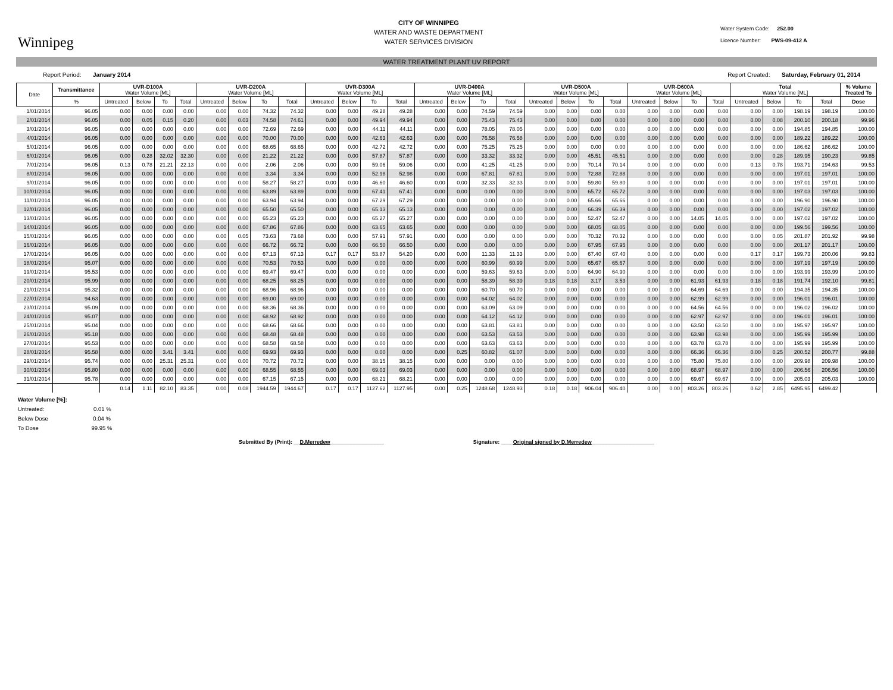Winnipeg
CITY OF WINNIPEG
WATER AND WASTE DEPARTMENT
WATER SERVICES DIVISION
Water System Code: 252.00
Licence Number: PWS-09-412 A
WATER TREATMENT PLANT UV REPORT
Report Period: January 2014 Report Created: Saturday, February 01, 2014
| Date | Transmittance | UVR-D100A Water Volume [ML] | | | | UVR-D200A Water Volume [ML] | | | | UVR-D300A Water Volume [ML] | | | | UVR-D400A Water Volume [ML] | | | | UVR-D500A Water Volume [ML] | | | | UVR-D600A Water Volume [ML] | | | | Total Water Volume [ML] | | | | % Volume Treated To |
| --- | --- | --- | --- | --- | --- | --- | --- | --- | --- | --- | --- | --- | --- | --- | --- | --- | --- | --- | --- | --- | --- | --- | --- | --- | --- | --- | --- | --- | --- | --- |
| | % | Untreated | Below | To | Total | Untreated | Below | To | Total | Untreated | Below | To | Total | Untreated | Below | To | Total | Untreated | Below | To | Total | Untreated | Below | To | Total | Untreated | Below | To | Total | Dose |
| 1/01/2014 | 96.05 | 0.00 | 0.00 | 0.00 | 0.00 | 0.00 | 0.00 | 74.32 | 74.32 | 0.00 | 0.00 | 49.28 | 49.28 | 0.00 | 0.00 | 74.59 | 74.59 | 0.00 | 0.00 | 0.00 | 0.00 | 0.00 | 0.00 | 0.00 | 0.00 | 0.00 | 0.00 | 198.19 | 198.19 | 100.00 |
| 2/01/2014 | 96.05 | 0.00 | 0.05 | 0.15 | 0.20 | 0.00 | 0.03 | 74.58 | 74.61 | 0.00 | 0.00 | 49.94 | 49.94 | 0.00 | 0.00 | 75.43 | 75.43 | 0.00 | 0.00 | 0.00 | 0.00 | 0.00 | 0.00 | 0.00 | 0.00 | 0.00 | 0.08 | 200.10 | 200.18 | 99.96 |
| 3/01/2014 | 96.05 | 0.00 | 0.00 | 0.00 | 0.00 | 0.00 | 0.00 | 72.69 | 72.69 | 0.00 | 0.00 | 44.11 | 44.11 | 0.00 | 0.00 | 78.05 | 78.05 | 0.00 | 0.00 | 0.00 | 0.00 | 0.00 | 0.00 | 0.00 | 0.00 | 0.00 | 0.00 | 194.85 | 194.85 | 100.00 |
| 4/01/2014 | 96.05 | 0.00 | 0.00 | 0.00 | 0.00 | 0.00 | 0.00 | 70.00 | 70.00 | 0.00 | 0.00 | 42.63 | 42.63 | 0.00 | 0.00 | 76.58 | 76.58 | 0.00 | 0.00 | 0.00 | 0.00 | 0.00 | 0.00 | 0.00 | 0.00 | 0.00 | 0.00 | 189.22 | 189.22 | 100.00 |
| 5/01/2014 | 96.05 | 0.00 | 0.00 | 0.00 | 0.00 | 0.00 | 0.00 | 68.65 | 68.65 | 0.00 | 0.00 | 42.72 | 42.72 | 0.00 | 0.00 | 75.25 | 75.25 | 0.00 | 0.00 | 0.00 | 0.00 | 0.00 | 0.00 | 0.00 | 0.00 | 0.00 | 0.00 | 186.62 | 186.62 | 100.00 |
| 6/01/2014 | 96.05 | 0.00 | 0.28 | 32.02 | 32.30 | 0.00 | 0.00 | 21.22 | 21.22 | 0.00 | 0.00 | 57.87 | 57.87 | 0.00 | 0.00 | 33.32 | 33.32 | 0.00 | 0.00 | 45.51 | 45.51 | 0.00 | 0.00 | 0.00 | 0.00 | 0.00 | 0.28 | 189.95 | 190.23 | 99.85 |
| 7/01/2014 | 96.05 | 0.13 | 0.78 | 21.21 | 22.13 | 0.00 | 0.00 | 2.06 | 2.06 | 0.00 | 0.00 | 59.06 | 59.06 | 0.00 | 0.00 | 41.25 | 41.25 | 0.00 | 0.00 | 70.14 | 70.14 | 0.00 | 0.00 | 0.00 | 0.00 | 0.13 | 0.78 | 193.71 | 194.63 | 99.53 |
| 8/01/2014 | 96.05 | 0.00 | 0.00 | 0.00 | 0.00 | 0.00 | 0.00 | 3.34 | 3.34 | 0.00 | 0.00 | 52.98 | 52.98 | 0.00 | 0.00 | 67.81 | 67.81 | 0.00 | 0.00 | 72.88 | 72.88 | 0.00 | 0.00 | 0.00 | 0.00 | 0.00 | 0.00 | 197.01 | 197.01 | 100.00 |
| 9/01/2014 | 96.05 | 0.00 | 0.00 | 0.00 | 0.00 | 0.00 | 0.00 | 58.27 | 58.27 | 0.00 | 0.00 | 46.60 | 46.60 | 0.00 | 0.00 | 32.33 | 32.33 | 0.00 | 0.00 | 59.80 | 59.80 | 0.00 | 0.00 | 0.00 | 0.00 | 0.00 | 0.00 | 197.01 | 197.01 | 100.00 |
| 10/01/2014 | 96.05 | 0.00 | 0.00 | 0.00 | 0.00 | 0.00 | 0.00 | 63.89 | 63.89 | 0.00 | 0.00 | 67.41 | 67.41 | 0.00 | 0.00 | 0.00 | 0.00 | 0.00 | 0.00 | 65.72 | 65.72 | 0.00 | 0.00 | 0.00 | 0.00 | 0.00 | 0.00 | 197.03 | 197.03 | 100.00 |
| 11/01/2014 | 96.05 | 0.00 | 0.00 | 0.00 | 0.00 | 0.00 | 0.00 | 63.94 | 63.94 | 0.00 | 0.00 | 67.29 | 67.29 | 0.00 | 0.00 | 0.00 | 0.00 | 0.00 | 0.00 | 65.66 | 65.66 | 0.00 | 0.00 | 0.00 | 0.00 | 0.00 | 0.00 | 196.90 | 196.90 | 100.00 |
| 12/01/2014 | 96.05 | 0.00 | 0.00 | 0.00 | 0.00 | 0.00 | 0.00 | 65.50 | 65.50 | 0.00 | 0.00 | 65.13 | 65.13 | 0.00 | 0.00 | 0.00 | 0.00 | 0.00 | 0.00 | 66.39 | 66.39 | 0.00 | 0.00 | 0.00 | 0.00 | 0.00 | 0.00 | 197.02 | 197.02 | 100.00 |
| 13/01/2014 | 96.05 | 0.00 | 0.00 | 0.00 | 0.00 | 0.00 | 0.00 | 65.23 | 65.23 | 0.00 | 0.00 | 65.27 | 65.27 | 0.00 | 0.00 | 0.00 | 0.00 | 0.00 | 0.00 | 52.47 | 52.47 | 0.00 | 0.00 | 14.05 | 14.05 | 0.00 | 0.00 | 197.02 | 197.02 | 100.00 |
| 14/01/2014 | 96.05 | 0.00 | 0.00 | 0.00 | 0.00 | 0.00 | 0.00 | 67.86 | 67.86 | 0.00 | 0.00 | 63.65 | 63.65 | 0.00 | 0.00 | 0.00 | 0.00 | 0.00 | 0.00 | 68.05 | 68.05 | 0.00 | 0.00 | 0.00 | 0.00 | 0.00 | 0.00 | 199.56 | 199.56 | 100.00 |
| 15/01/2014 | 96.05 | 0.00 | 0.00 | 0.00 | 0.00 | 0.00 | 0.05 | 73.63 | 73.68 | 0.00 | 0.00 | 57.91 | 57.91 | 0.00 | 0.00 | 0.00 | 0.00 | 0.00 | 0.00 | 70.32 | 70.32 | 0.00 | 0.00 | 0.00 | 0.00 | 0.00 | 0.05 | 201.87 | 201.92 | 99.98 |
| 16/01/2014 | 96.05 | 0.00 | 0.00 | 0.00 | 0.00 | 0.00 | 0.00 | 66.72 | 66.72 | 0.00 | 0.00 | 66.50 | 66.50 | 0.00 | 0.00 | 0.00 | 0.00 | 0.00 | 0.00 | 67.95 | 67.95 | 0.00 | 0.00 | 0.00 | 0.00 | 0.00 | 0.00 | 201.17 | 201.17 | 100.00 |
| 17/01/2014 | 96.05 | 0.00 | 0.00 | 0.00 | 0.00 | 0.00 | 0.00 | 67.13 | 67.13 | 0.17 | 0.17 | 53.87 | 54.20 | 0.00 | 0.00 | 11.33 | 11.33 | 0.00 | 0.00 | 67.40 | 67.40 | 0.00 | 0.00 | 0.00 | 0.00 | 0.17 | 0.17 | 199.73 | 200.06 | 99.83 |
| 18/01/2014 | 95.07 | 0.00 | 0.00 | 0.00 | 0.00 | 0.00 | 0.00 | 70.53 | 70.53 | 0.00 | 0.00 | 0.00 | 0.00 | 0.00 | 0.00 | 60.99 | 60.99 | 0.00 | 0.00 | 65.67 | 65.67 | 0.00 | 0.00 | 0.00 | 0.00 | 0.00 | 0.00 | 197.19 | 197.19 | 100.00 |
| 19/01/2014 | 95.53 | 0.00 | 0.00 | 0.00 | 0.00 | 0.00 | 0.00 | 69.47 | 69.47 | 0.00 | 0.00 | 0.00 | 0.00 | 0.00 | 0.00 | 59.63 | 59.63 | 0.00 | 0.00 | 64.90 | 64.90 | 0.00 | 0.00 | 0.00 | 0.00 | 0.00 | 0.00 | 193.99 | 193.99 | 100.00 |
| 20/01/2014 | 95.99 | 0.00 | 0.00 | 0.00 | 0.00 | 0.00 | 0.00 | 68.25 | 68.25 | 0.00 | 0.00 | 0.00 | 0.00 | 0.00 | 0.00 | 58.39 | 58.39 | 0.18 | 0.18 | 3.17 | 3.53 | 0.00 | 0.00 | 61.93 | 61.93 | 0.18 | 0.18 | 191.74 | 192.10 | 99.81 |
| 21/01/2014 | 95.32 | 0.00 | 0.00 | 0.00 | 0.00 | 0.00 | 0.00 | 68.96 | 68.96 | 0.00 | 0.00 | 0.00 | 0.00 | 0.00 | 0.00 | 60.70 | 60.70 | 0.00 | 0.00 | 0.00 | 0.00 | 0.00 | 0.00 | 64.69 | 64.69 | 0.00 | 0.00 | 194.35 | 194.35 | 100.00 |
| 22/01/2014 | 94.63 | 0.00 | 0.00 | 0.00 | 0.00 | 0.00 | 0.00 | 69.00 | 69.00 | 0.00 | 0.00 | 0.00 | 0.00 | 0.00 | 0.00 | 64.02 | 64.02 | 0.00 | 0.00 | 0.00 | 0.00 | 0.00 | 0.00 | 62.99 | 62.99 | 0.00 | 0.00 | 196.01 | 196.01 | 100.00 |
| 23/01/2014 | 95.09 | 0.00 | 0.00 | 0.00 | 0.00 | 0.00 | 0.00 | 68.36 | 68.36 | 0.00 | 0.00 | 0.00 | 0.00 | 0.00 | 0.00 | 63.09 | 63.09 | 0.00 | 0.00 | 0.00 | 0.00 | 0.00 | 0.00 | 64.56 | 64.56 | 0.00 | 0.00 | 196.02 | 196.02 | 100.00 |
| 24/01/2014 | 95.07 | 0.00 | 0.00 | 0.00 | 0.00 | 0.00 | 0.00 | 68.92 | 68.92 | 0.00 | 0.00 | 0.00 | 0.00 | 0.00 | 0.00 | 64.12 | 64.12 | 0.00 | 0.00 | 0.00 | 0.00 | 0.00 | 0.00 | 62.97 | 62.97 | 0.00 | 0.00 | 196.01 | 196.01 | 100.00 |
| 25/01/2014 | 95.04 | 0.00 | 0.00 | 0.00 | 0.00 | 0.00 | 0.00 | 68.66 | 68.66 | 0.00 | 0.00 | 0.00 | 0.00 | 0.00 | 0.00 | 63.81 | 63.81 | 0.00 | 0.00 | 0.00 | 0.00 | 0.00 | 0.00 | 63.50 | 63.50 | 0.00 | 0.00 | 195.97 | 195.97 | 100.00 |
| 26/01/2014 | 95.18 | 0.00 | 0.00 | 0.00 | 0.00 | 0.00 | 0.00 | 68.48 | 68.48 | 0.00 | 0.00 | 0.00 | 0.00 | 0.00 | 0.00 | 63.53 | 63.53 | 0.00 | 0.00 | 0.00 | 0.00 | 0.00 | 0.00 | 63.98 | 63.98 | 0.00 | 0.00 | 195.99 | 195.99 | 100.00 |
| 27/01/2014 | 95.53 | 0.00 | 0.00 | 0.00 | 0.00 | 0.00 | 0.00 | 68.58 | 68.58 | 0.00 | 0.00 | 0.00 | 0.00 | 0.00 | 0.00 | 63.63 | 63.63 | 0.00 | 0.00 | 0.00 | 0.00 | 0.00 | 0.00 | 63.78 | 63.78 | 0.00 | 0.00 | 195.99 | 195.99 | 100.00 |
| 28/01/2014 | 95.58 | 0.00 | 0.00 | 3.41 | 3.41 | 0.00 | 0.00 | 69.93 | 69.93 | 0.00 | 0.00 | 0.00 | 0.00 | 0.00 | 0.25 | 60.82 | 61.07 | 0.00 | 0.00 | 0.00 | 0.00 | 0.00 | 0.00 | 66.36 | 66.36 | 0.00 | 0.25 | 200.52 | 200.77 | 99.88 |
| 29/01/2014 | 95.74 | 0.00 | 0.00 | 25.31 | 25.31 | 0.00 | 0.00 | 70.72 | 70.72 | 0.00 | 0.00 | 38.15 | 38.15 | 0.00 | 0.00 | 0.00 | 0.00 | 0.00 | 0.00 | 0.00 | 0.00 | 0.00 | 0.00 | 75.80 | 75.80 | 0.00 | 0.00 | 209.98 | 209.98 | 100.00 |
| 30/01/2014 | 95.80 | 0.00 | 0.00 | 0.00 | 0.00 | 0.00 | 0.00 | 68.55 | 68.55 | 0.00 | 0.00 | 69.03 | 69.03 | 0.00 | 0.00 | 0.00 | 0.00 | 0.00 | 0.00 | 0.00 | 0.00 | 0.00 | 0.00 | 68.97 | 68.97 | 0.00 | 0.00 | 206.56 | 206.56 | 100.00 |
| 31/01/2014 | 95.78 | 0.00 | 0.00 | 0.00 | 0.00 | 0.00 | 0.00 | 67.15 | 67.15 | 0.00 | 0.00 | 68.21 | 68.21 | 0.00 | 0.00 | 0.00 | 0.00 | 0.00 | 0.00 | 0.00 | 0.00 | 0.00 | 0.00 | 69.67 | 69.67 | 0.00 | 0.00 | 205.03 | 205.03 | 100.00 |
| | | 0.14 | 1.11 | 82.10 | 83.35 | 0.00 | 0.08 | 1944.59 | 1944.67 | 0.17 | 0.17 | 1127.62 | 1127.95 | 0.00 | 0.25 | 1248.68 | 1248.93 | 0.18 | 0.18 | 906.04 | 906.40 | 0.00 | 0.00 | 803.26 | 803.26 | 0.62 | 2.85 | 6495.95 | 6499.42 | |
Water Volume [%]:
Untreated: 0.01 %
Below Dose 0.04 %
To Dose 99.95 %
Submitted By (Print): __D.Merredew__________________ Signature: ____Original signed by D.Merredew_____________________